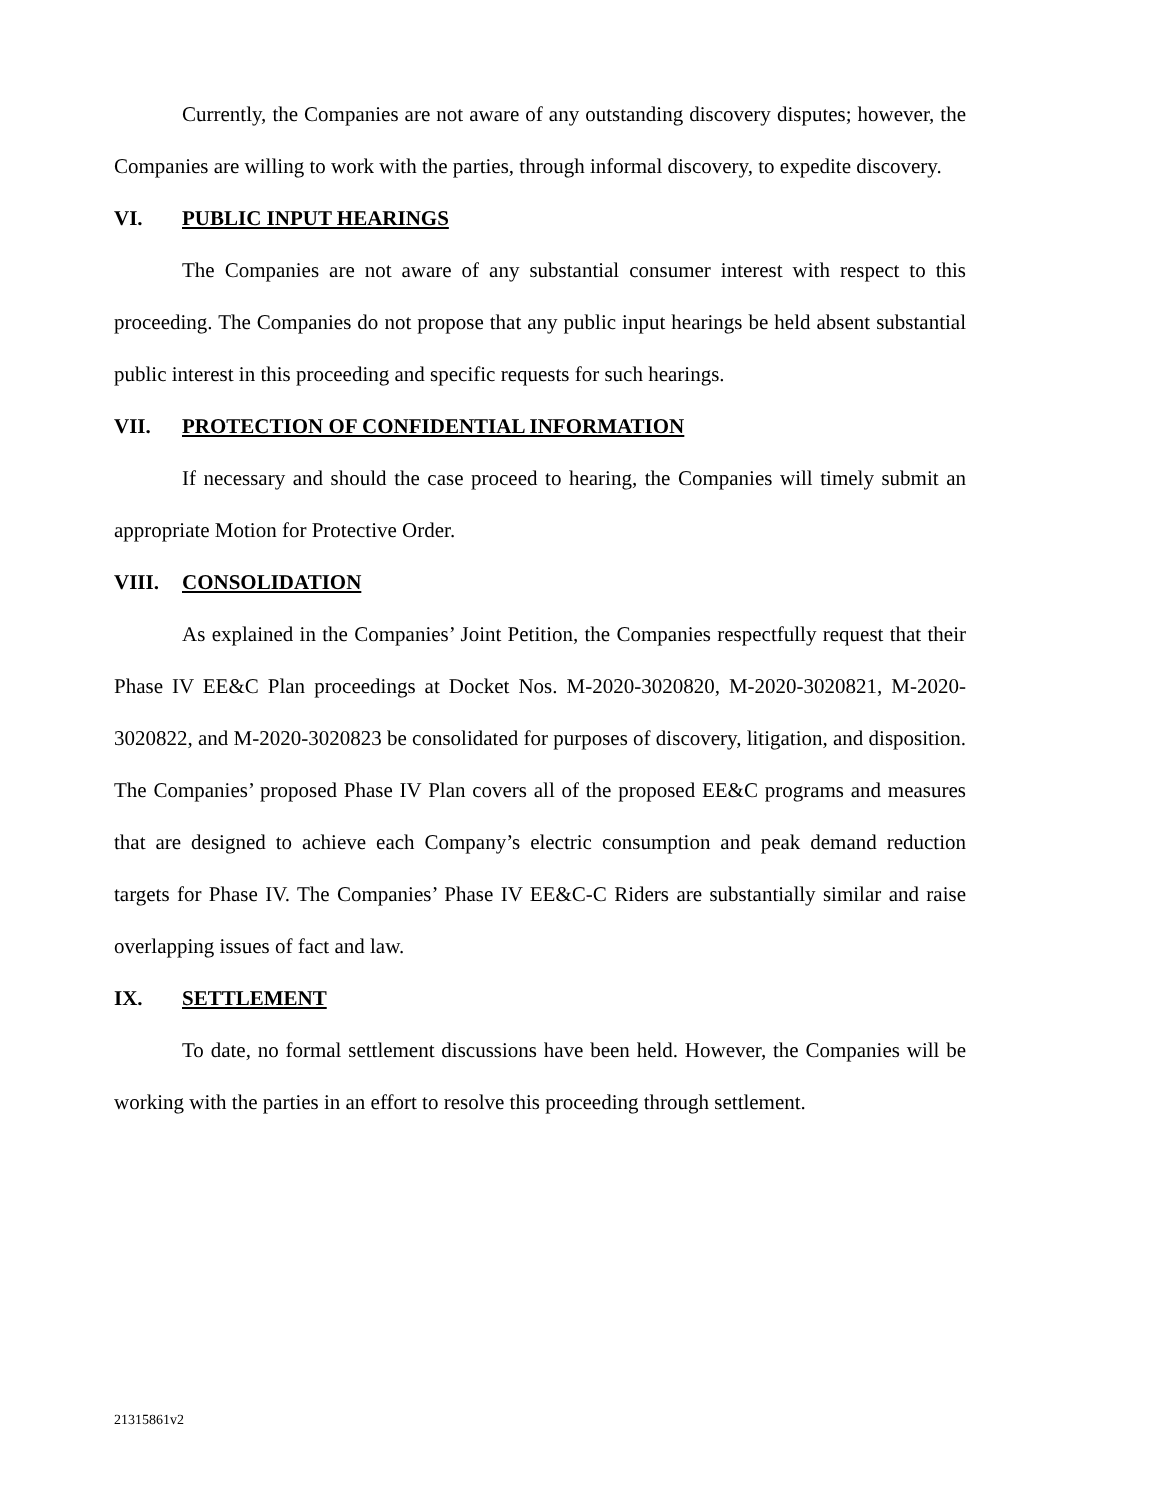Currently, the Companies are not aware of any outstanding discovery disputes; however, the Companies are willing to work with the parties, through informal discovery, to expedite discovery.
VI. PUBLIC INPUT HEARINGS
The Companies are not aware of any substantial consumer interest with respect to this proceeding. The Companies do not propose that any public input hearings be held absent substantial public interest in this proceeding and specific requests for such hearings.
VII. PROTECTION OF CONFIDENTIAL INFORMATION
If necessary and should the case proceed to hearing, the Companies will timely submit an appropriate Motion for Protective Order.
VIII. CONSOLIDATION
As explained in the Companies’ Joint Petition, the Companies respectfully request that their Phase IV EE&C Plan proceedings at Docket Nos. M-2020-3020820, M-2020-3020821, M-2020-3020822, and M-2020-3020823 be consolidated for purposes of discovery, litigation, and disposition. The Companies’ proposed Phase IV Plan covers all of the proposed EE&C programs and measures that are designed to achieve each Company’s electric consumption and peak demand reduction targets for Phase IV. The Companies’ Phase IV EE&C-C Riders are substantially similar and raise overlapping issues of fact and law.
IX. SETTLEMENT
To date, no formal settlement discussions have been held. However, the Companies will be working with the parties in an effort to resolve this proceeding through settlement.
21315861v2